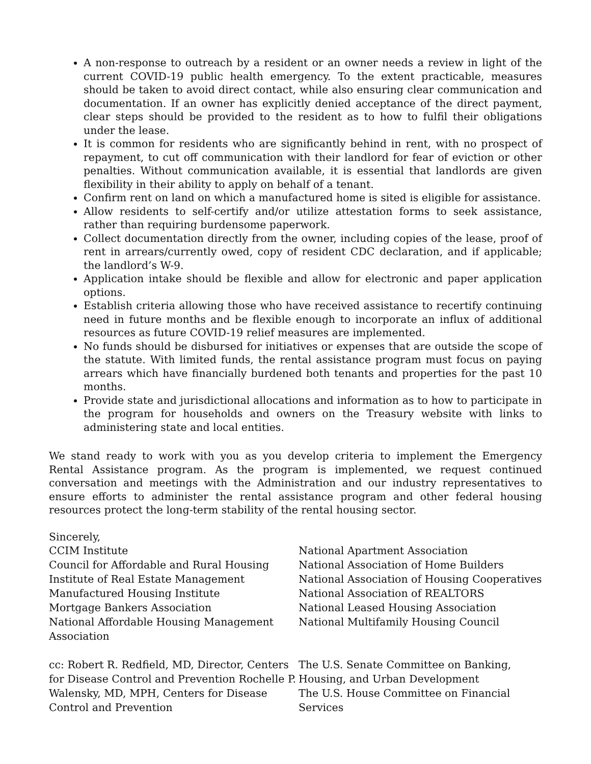A non-response to outreach by a resident or an owner needs a review in light of the current COVID-19 public health emergency. To the extent practicable, measures should be taken to avoid direct contact, while also ensuring clear communication and documentation. If an owner has explicitly denied acceptance of the direct payment, clear steps should be provided to the resident as to how to fulfil their obligations under the lease.
It is common for residents who are significantly behind in rent, with no prospect of repayment, to cut off communication with their landlord for fear of eviction or other penalties. Without communication available, it is essential that landlords are given flexibility in their ability to apply on behalf of a tenant.
Confirm rent on land on which a manufactured home is sited is eligible for assistance.
Allow residents to self-certify and/or utilize attestation forms to seek assistance, rather than requiring burdensome paperwork.
Collect documentation directly from the owner, including copies of the lease, proof of rent in arrears/currently owed, copy of resident CDC declaration, and if applicable; the landlord’s W-9.
Application intake should be flexible and allow for electronic and paper application options.
Establish criteria allowing those who have received assistance to recertify continuing need in future months and be flexible enough to incorporate an influx of additional resources as future COVID-19 relief measures are implemented.
No funds should be disbursed for initiatives or expenses that are outside the scope of the statute. With limited funds, the rental assistance program must focus on paying arrears which have financially burdened both tenants and properties for the past 10 months.
Provide state and jurisdictional allocations and information as to how to participate in the program for households and owners on the Treasury website with links to administering state and local entities.
We stand ready to work with you as you develop criteria to implement the Emergency Rental Assistance program. As the program is implemented, we request continued conversation and meetings with the Administration and our industry representatives to ensure efforts to administer the rental assistance program and other federal housing resources protect the long-term stability of the rental housing sector.
Sincerely,
CCIM Institute
Council for Affordable and Rural Housing
Institute of Real Estate Management
Manufactured Housing Institute
Mortgage Bankers Association
National Affordable Housing Management Association
National Apartment Association
National Association of Home Builders
National Association of Housing Cooperatives
National Association of REALTORS
National Leased Housing Association
National Multifamily Housing Council
cc: Robert R. Redfield, MD, Director, Centers for Disease Control and Prevention Rochelle P. Walensky, MD, MPH, Centers for Disease Control and Prevention
The U.S. Senate Committee on Banking, Housing, and Urban Development
The U.S. House Committee on Financial Services